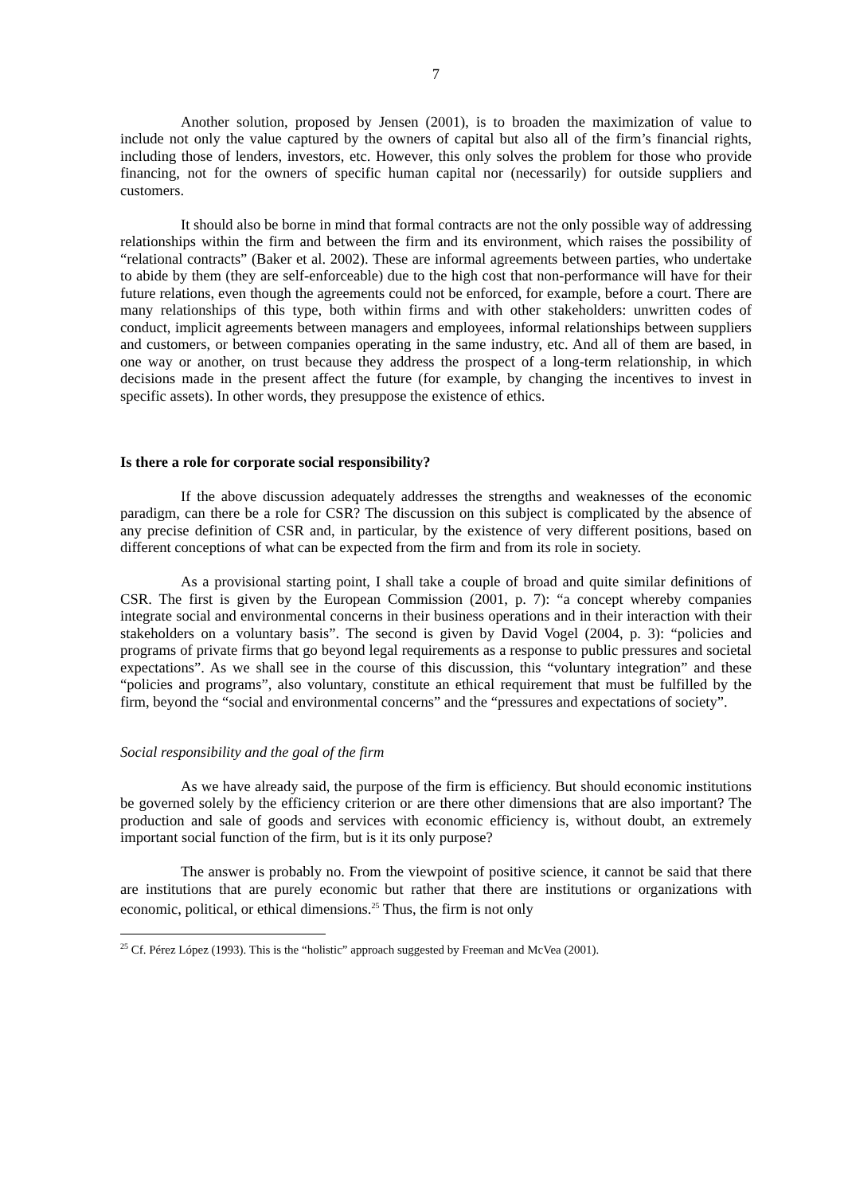7
Another solution, proposed by Jensen (2001), is to broaden the maximization of value to include not only the value captured by the owners of capital but also all of the firm’s financial rights, including those of lenders, investors, etc. However, this only solves the problem for those who provide financing, not for the owners of specific human capital nor (necessarily) for outside suppliers and customers.
It should also be borne in mind that formal contracts are not the only possible way of addressing relationships within the firm and between the firm and its environment, which raises the possibility of “relational contracts” (Baker et al. 2002). These are informal agreements between parties, who undertake to abide by them (they are self-enforceable) due to the high cost that non-performance will have for their future relations, even though the agreements could not be enforced, for example, before a court. There are many relationships of this type, both within firms and with other stakeholders: unwritten codes of conduct, implicit agreements between managers and employees, informal relationships between suppliers and customers, or between companies operating in the same industry, etc. And all of them are based, in one way or another, on trust because they address the prospect of a long-term relationship, in which decisions made in the present affect the future (for example, by changing the incentives to invest in specific assets). In other words, they presuppose the existence of ethics.
Is there a role for corporate social responsibility?
If the above discussion adequately addresses the strengths and weaknesses of the economic paradigm, can there be a role for CSR? The discussion on this subject is complicated by the absence of any precise definition of CSR and, in particular, by the existence of very different positions, based on different conceptions of what can be expected from the firm and from its role in society.
As a provisional starting point, I shall take a couple of broad and quite similar definitions of CSR. The first is given by the European Commission (2001, p. 7): “a concept whereby companies integrate social and environmental concerns in their business operations and in their interaction with their stakeholders on a voluntary basis”. The second is given by David Vogel (2004, p. 3): “policies and programs of private firms that go beyond legal requirements as a response to public pressures and societal expectations”. As we shall see in the course of this discussion, this “voluntary integration” and these “policies and programs”, also voluntary, constitute an ethical requirement that must be fulfilled by the firm, beyond the “social and environmental concerns” and the “pressures and expectations of society”.
Social responsibility and the goal of the firm
As we have already said, the purpose of the firm is efficiency. But should economic institutions be governed solely by the efficiency criterion or are there other dimensions that are also important? The production and sale of goods and services with economic efficiency is, without doubt, an extremely important social function of the firm, but is it its only purpose?
The answer is probably no. From the viewpoint of positive science, it cannot be said that there are institutions that are purely economic but rather that there are institutions or organizations with economic, political, or ethical dimensions.<sup>25</sup> Thus, the firm is not only
<sup>25</sup> Cf. Pérez López (1993). This is the “holistic” approach suggested by Freeman and McVea (2001).